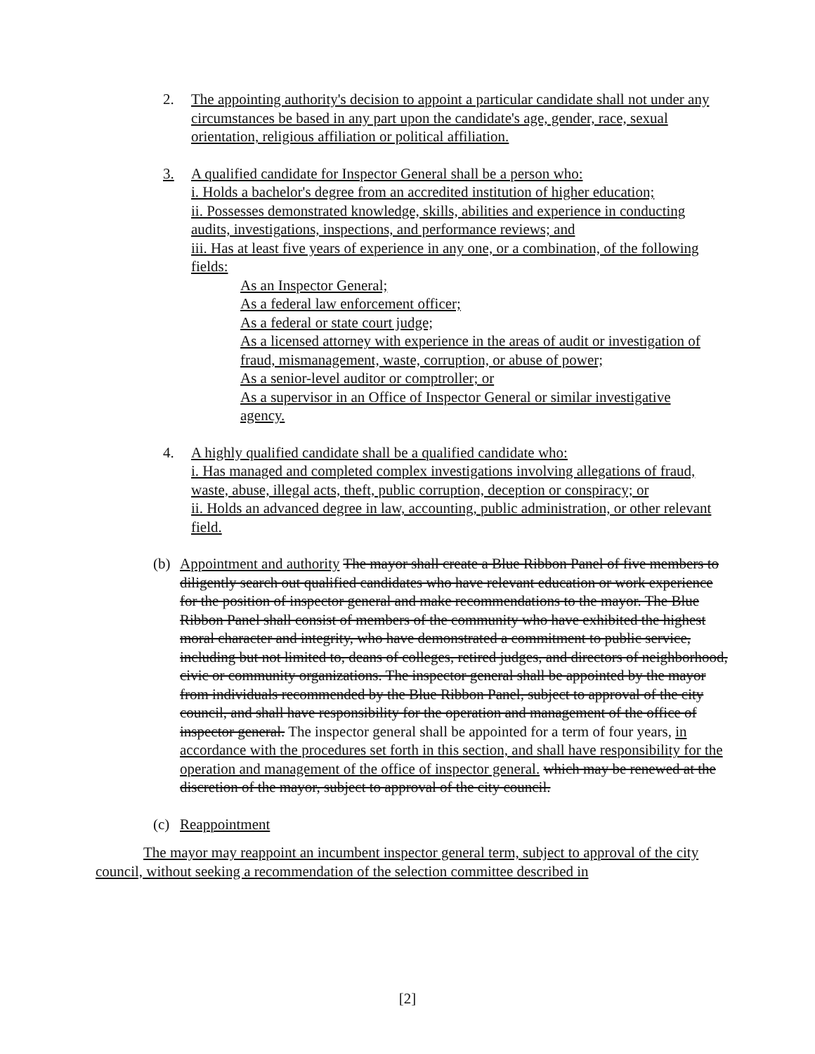2. The appointing authority's decision to appoint a particular candidate shall not under any circumstances be based in any part upon the candidate's age, gender, race, sexual orientation, religious affiliation or political affiliation.
3. A qualified candidate for Inspector General shall be a person who:
i. Holds a bachelor's degree from an accredited institution of higher education;
ii. Possesses demonstrated knowledge, skills, abilities and experience in conducting audits, investigations, inspections, and performance reviews; and
iii. Has at least five years of experience in any one, or a combination, of the following fields:
As an Inspector General;
As a federal law enforcement officer;
As a federal or state court judge;
As a licensed attorney with experience in the areas of audit or investigation of fraud, mismanagement, waste, corruption, or abuse of power;
As a senior-level auditor or comptroller; or
As a supervisor in an Office of Inspector General or similar investigative agency.
4. A highly qualified candidate shall be a qualified candidate who:
i. Has managed and completed complex investigations involving allegations of fraud, waste, abuse, illegal acts, theft, public corruption, deception or conspiracy; or
ii. Holds an advanced degree in law, accounting, public administration, or other relevant field.
(b) Appointment and authority The mayor shall create a Blue Ribbon Panel of five members to diligently search out qualified candidates who have relevant education or work experience for the position of inspector general and make recommendations to the mayor. The Blue Ribbon Panel shall consist of members of the community who have exhibited the highest moral character and integrity, who have demonstrated a commitment to public service, including but not limited to, deans of colleges, retired judges, and directors of neighborhood, civic or community organizations. The inspector general shall be appointed by the mayor from individuals recommended by the Blue Ribbon Panel, subject to approval of the city council, and shall have responsibility for the operation and management of the office of inspector general. The inspector general shall be appointed for a term of four years, in accordance with the procedures set forth in this section, and shall have responsibility for the operation and management of the office of inspector general. which may be renewed at the discretion of the mayor, subject to approval of the city council.
(c) Reappointment
The mayor may reappoint an incumbent inspector general term, subject to approval of the city council, without seeking a recommendation of the selection committee described in
[2]